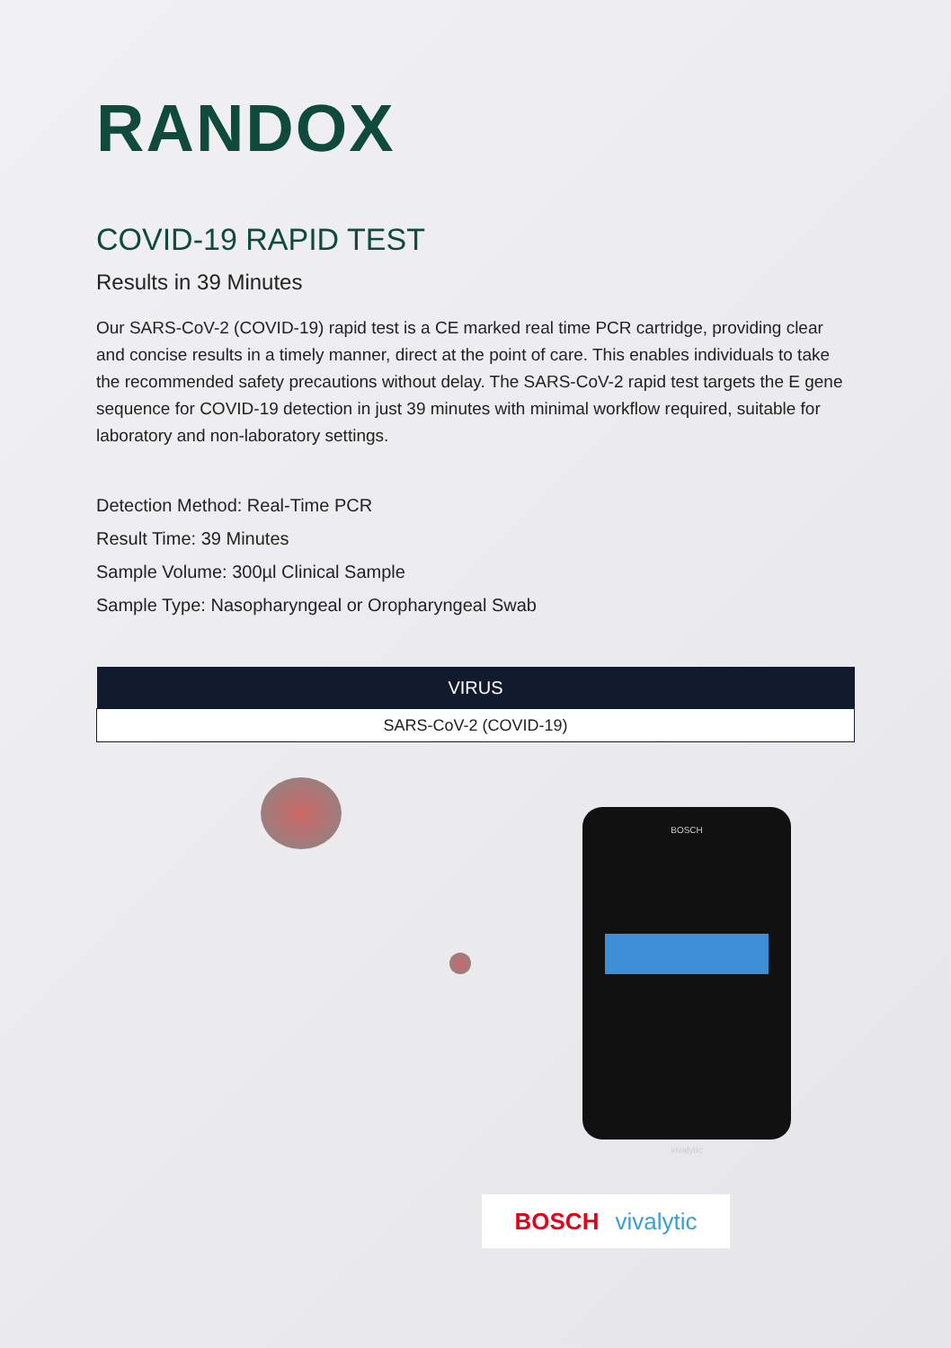RANDOX
COVID-19 RAPID TEST
Results in 39 Minutes
Our SARS-CoV-2 (COVID-19) rapid test is a CE marked real time PCR cartridge, providing clear and concise results in a timely manner, direct at the point of care. This enables individuals to take the recommended safety precautions without delay. The SARS-CoV-2 rapid test targets the E gene sequence for COVID-19 detection in just 39 minutes with minimal workflow required, suitable for laboratory and non-laboratory settings.
Detection Method: Real-Time PCR
Result Time: 39 Minutes
Sample Volume: 300µl Clinical Sample
Sample Type: Nasopharyngeal or Oropharyngeal Swab
| VIRUS |
| --- |
| SARS-CoV-2 (COVID-19) |
BOSCH
vivalytic
BOSCH vivalytic